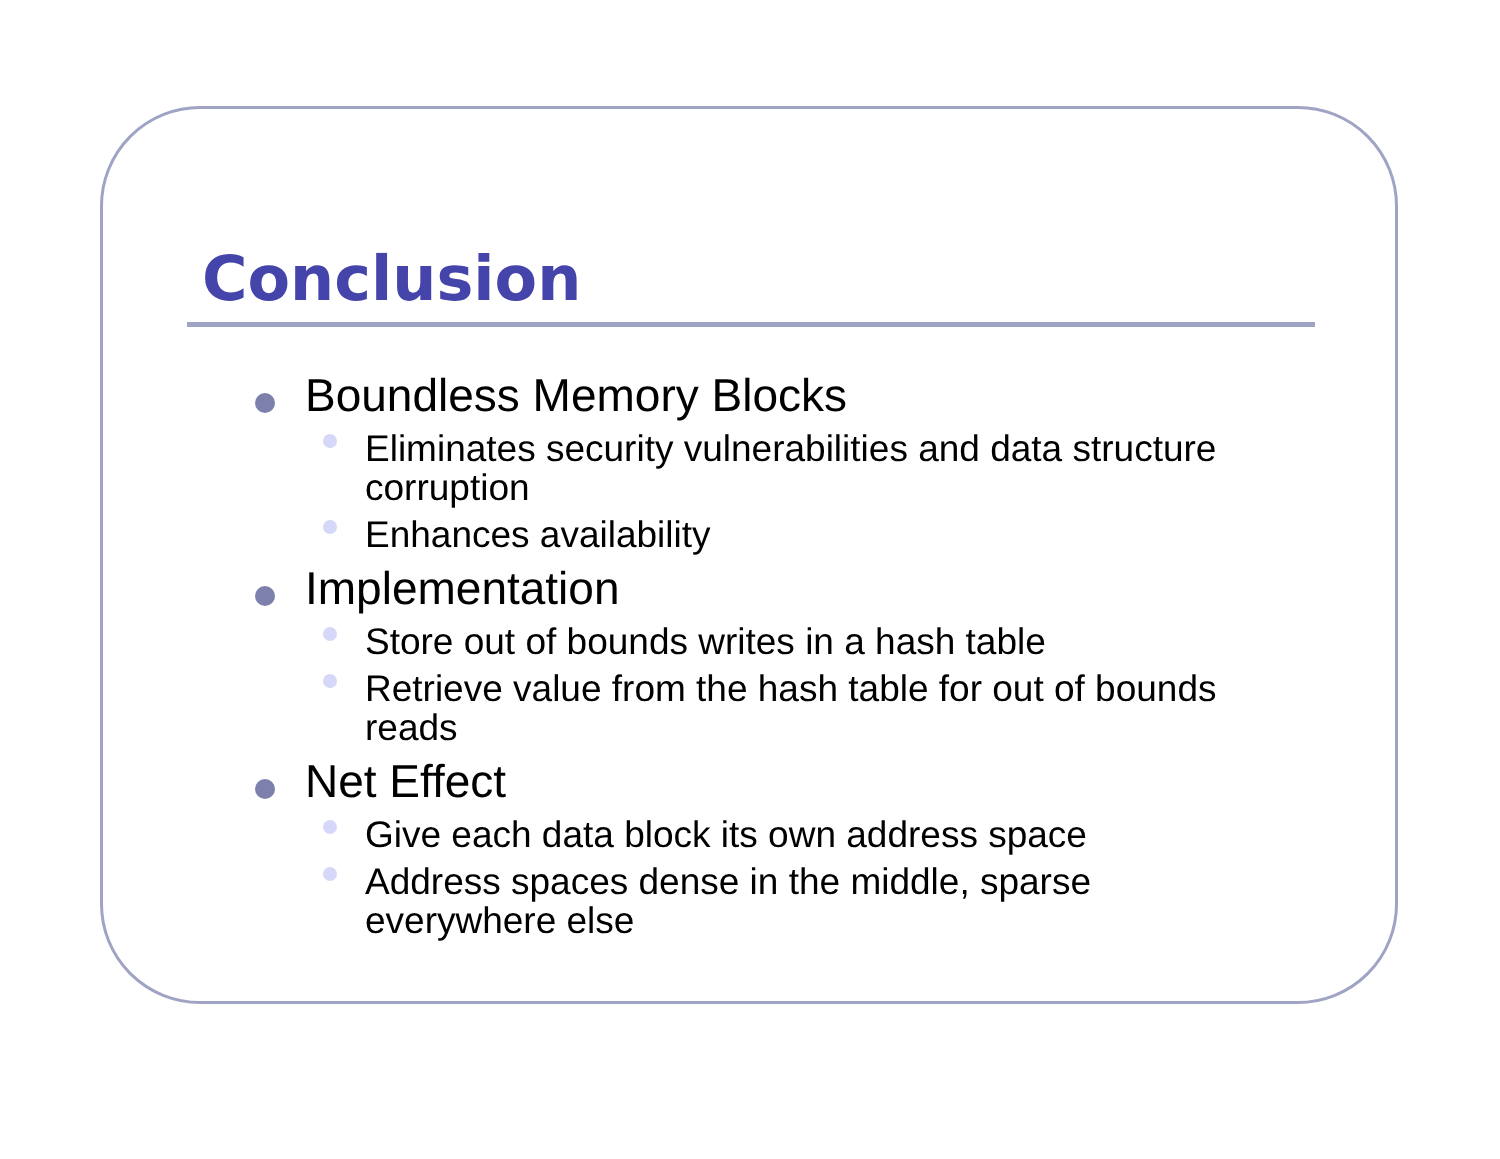Conclusion
Boundless Memory Blocks
Eliminates security vulnerabilities and data structure corruption
Enhances availability
Implementation
Store out of bounds writes in a hash table
Retrieve value from the hash table for out of bounds reads
Net Effect
Give each data block its own address space
Address spaces dense in the middle, sparse everywhere else